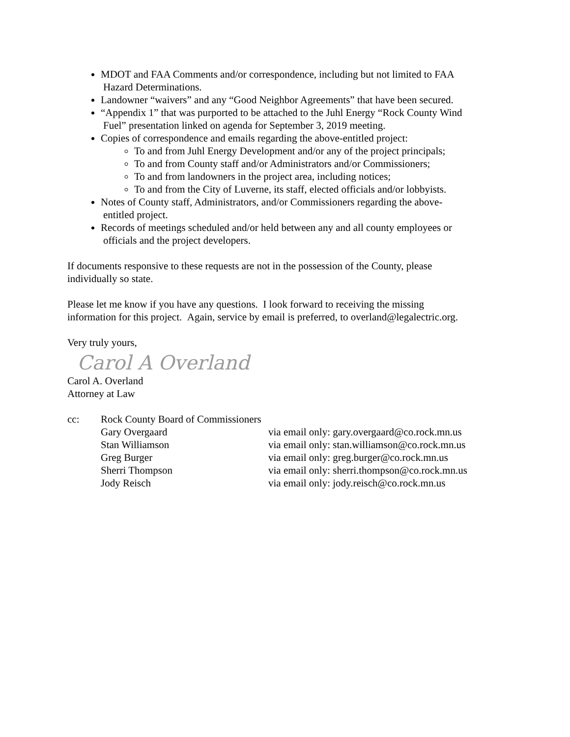MDOT and FAA Comments and/or correspondence, including but not limited to FAA
Hazard Determinations.
Landowner “waivers” and any “Good Neighbor Agreements” that have been secured.
“Appendix 1” that was purported to be attached to the Juhl Energy “Rock County Wind
Fuel” presentation linked on agenda for September 3, 2019 meeting.
Copies of correspondence and emails regarding the above-entitled project:
To and from Juhl Energy Development and/or any of the project principals;
To and from County staff and/or Administrators and/or Commissioners;
To and from landowners in the project area, including notices;
To and from the City of Luverne, its staff, elected officials and/or lobbyists.
Notes of County staff, Administrators, and/or Commissioners regarding the above-
entitled project.
Records of meetings scheduled and/or held between any and all county employees or
officials and the project developers.
If documents responsive to these requests are not in the possession of the County, please
individually so state.
Please let me know if you have any questions. I look forward to receiving the missing
information for this project. Again, service by email is preferred, to overland@legalectric.org.
Very truly yours,
Carol A Overland
Carol A. Overland
Attorney at Law
| cc: | Rock County Board of Commissioners | |
| | Gary Overgaard | via email only: gary.overgaard@co.rock.mn.us |
| | Stan Williamson | via email only: stan.williamson@co.rock.mn.us |
| | Greg Burger | via email only: greg.burger@co.rock.mn.us |
| | Sherri Thompson | via email only: sherri.thompson@co.rock.mn.us |
| | Jody Reisch | via email only: jody.reisch@co.rock.mn.us |